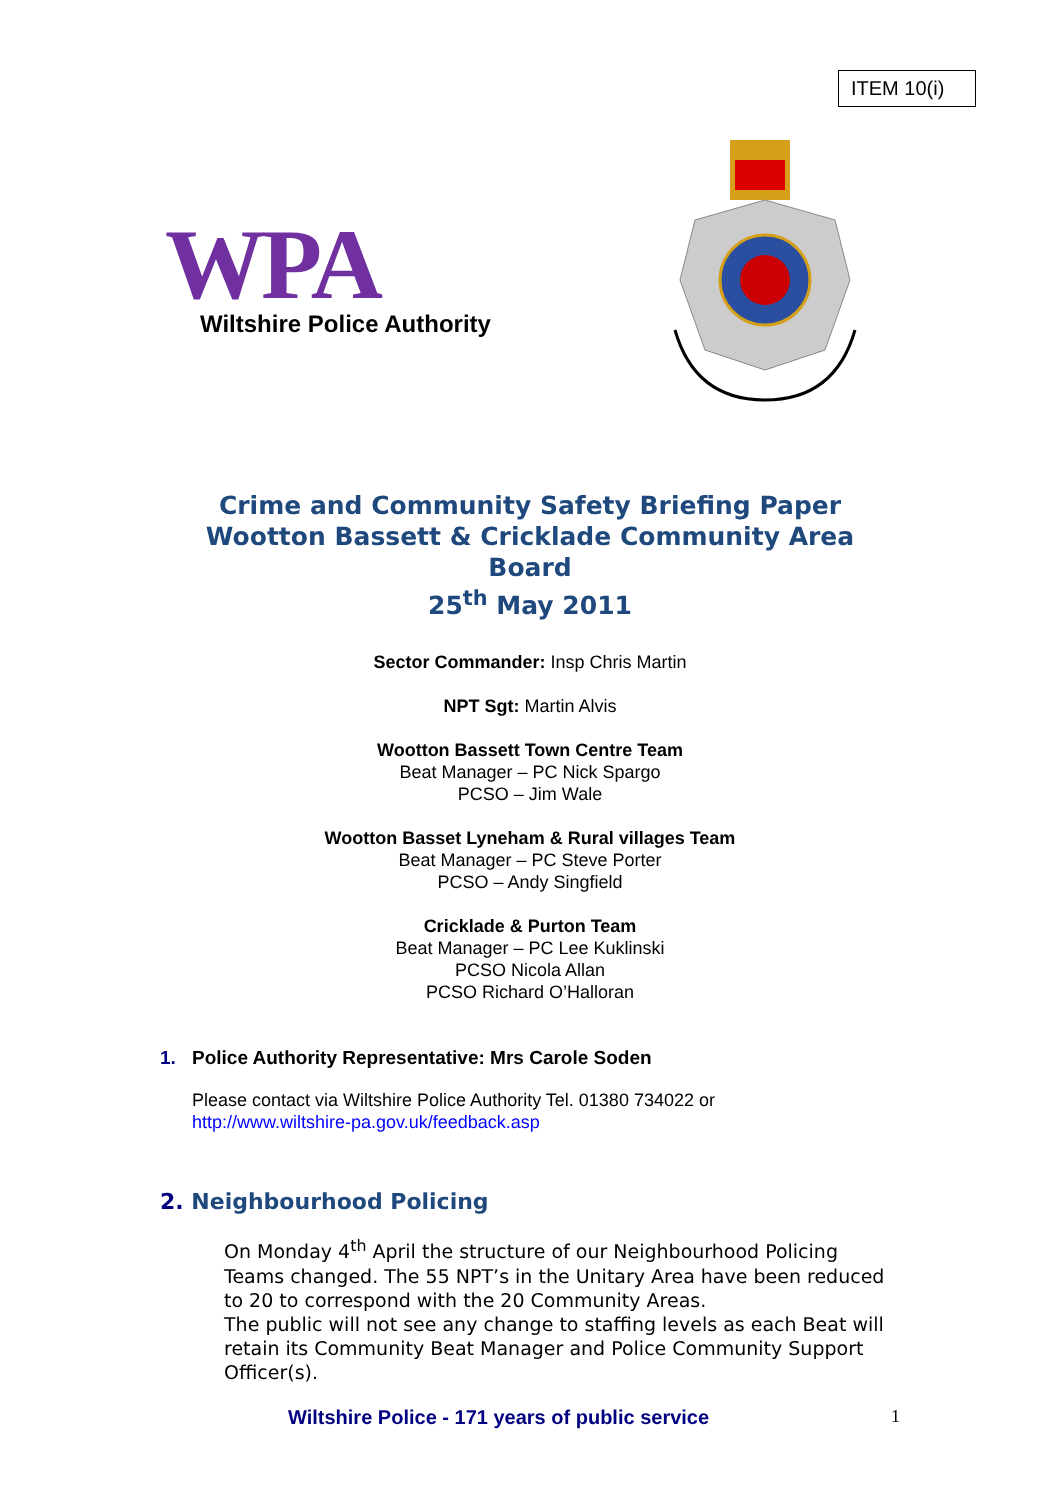ITEM 10(i)
WPA
Wiltshire Police Authority
Crime and Community Safety Briefing Paper
Wootton Bassett & Cricklade Community Area Board
25<sup>th</sup> May 2011
Sector Commander: Insp Chris Martin
NPT Sgt: Martin Alvis
Wootton Bassett Town Centre Team
Beat Manager – PC Nick Spargo
PCSO – Jim Wale
Wootton Basset Lyneham & Rural villages Team
Beat Manager – PC Steve Porter
PCSO – Andy Singfield
Cricklade & Purton Team
Beat Manager – PC Lee Kuklinski
PCSO Nicola Allan
PCSO Richard O’Halloran
1. Police Authority Representative: Mrs Carole Soden
Please contact via Wiltshire Police Authority Tel. 01380 734022 or
http://www.wiltshire-pa.gov.uk/feedback.asp
2. Neighbourhood Policing
On Monday 4<sup>th</sup> April the structure of our Neighbourhood Policing Teams changed. The 55 NPT’s in the Unitary Area have been reduced to 20 to correspond with the 20 Community Areas.
The public will not see any change to staffing levels as each Beat will retain its Community Beat Manager and Police Community Support Officer(s).
Wiltshire Police - 171 years of public service 1